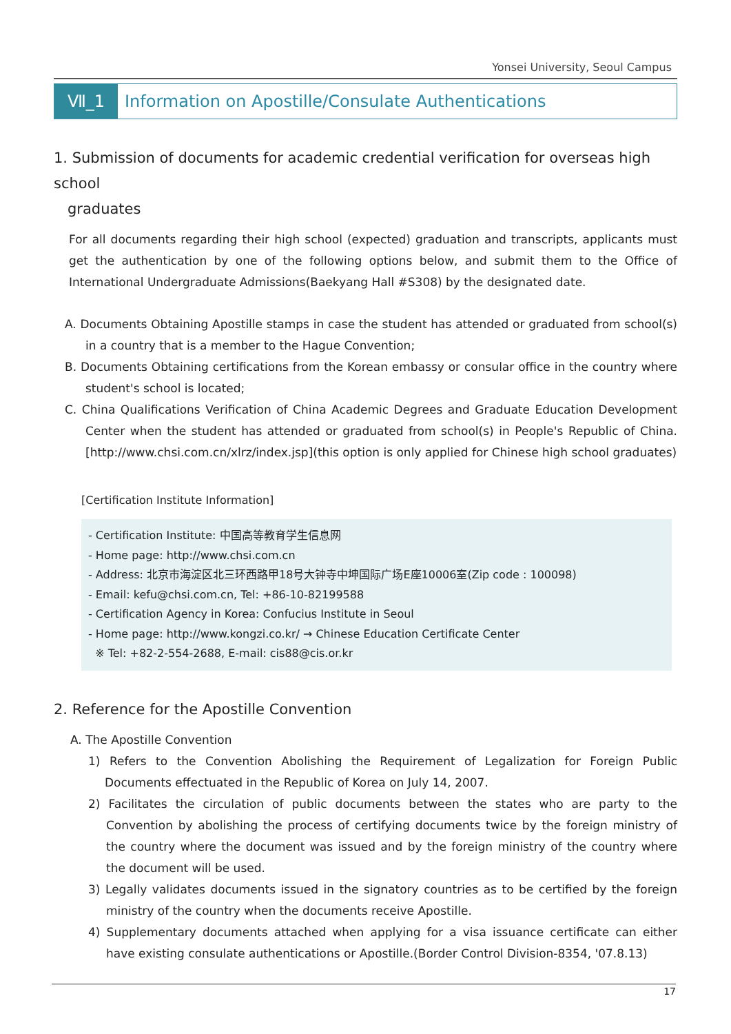Yonsei University, Seoul Campus
Ⅶ_1 Information on Apostille/Consulate Authentications
1. Submission of documents for academic credential verification for overseas high school
graduates
For all documents regarding their high school (expected) graduation and transcripts, applicants must get the authentication by one of the following options below, and submit them to the Office of International Undergraduate Admissions(Baekyang Hall #S308) by the designated date.
A. Documents Obtaining Apostille stamps in case the student has attended or graduated from school(s) in a country that is a member to the Hague Convention;
B. Documents Obtaining certifications from the Korean embassy or consular office in the country where student's school is located;
C. China Qualifications Verification of China Academic Degrees and Graduate Education Development Center when the student has attended or graduated from school(s) in People's Republic of China. [http://www.chsi.com.cn/xlrz/index.jsp](this option is only applied for Chinese high school graduates)
[Certification Institute Information]
- Certification Institute: 中国高等教育学生信息网
- Home page: http://www.chsi.com.cn
- Address: 北京市海淀区北三环西路甲18号大钟寺中坤国际广场E座10006室(Zip code : 100098)
- Email: kefu@chsi.com.cn, Tel: +86-10-82199588
- Certification Agency in Korea: Confucius Institute in Seoul
- Home page: http://www.kongzi.co.kr/ → Chinese Education Certificate Center
※ Tel: +82-2-554-2688, E-mail: cis88@cis.or.kr
2. Reference for the Apostille Convention
A. The Apostille Convention
1) Refers to the Convention Abolishing the Requirement of Legalization for Foreign Public Documents effectuated in the Republic of Korea on July 14, 2007.
2) Facilitates the circulation of public documents between the states who are party to the Convention by abolishing the process of certifying documents twice by the foreign ministry of the country where the document was issued and by the foreign ministry of the country where the document will be used.
3) Legally validates documents issued in the signatory countries as to be certified by the foreign ministry of the country when the documents receive Apostille.
4) Supplementary documents attached when applying for a visa issuance certificate can either have existing consulate authentications or Apostille.(Border Control Division-8354, '07.8.13)
17